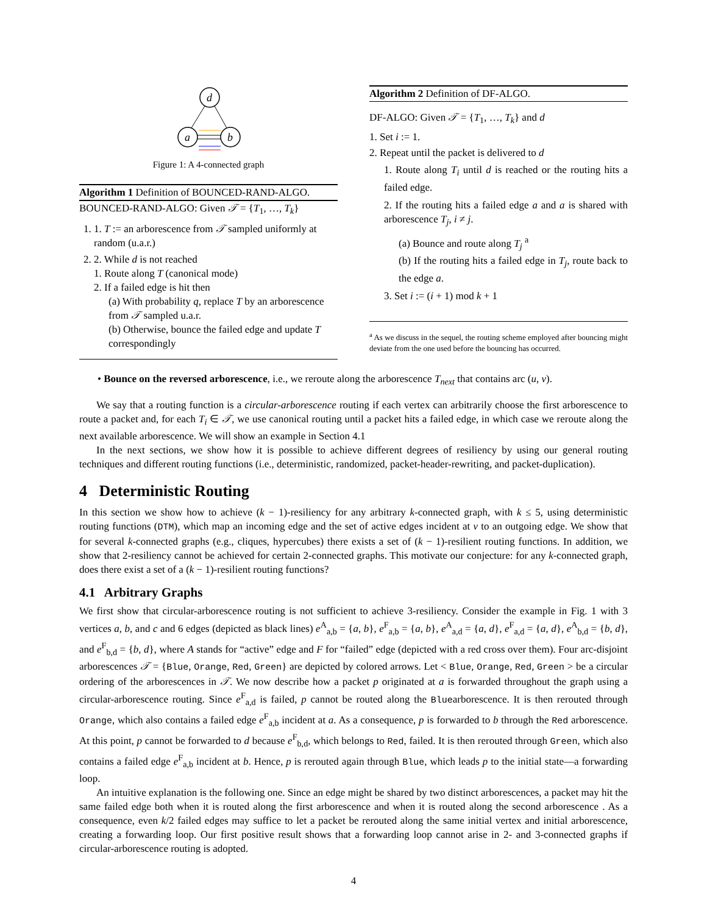d
a
b
Figure 1: A 4-connected graph
Algorithm 1 Definition of BOUNCED-RAND-ALGO.
BOUNCED-RAND-ALGO: Given 𝒯 = {T<sub>1</sub>, …, T<sub>k</sub>}
1. 1. T := an arborescence from 𝒯 sampled uniformly at random (u.a.r.)
2. 2. While d is not reached
1. Route along T (canonical mode)
2. If a failed edge is hit then
(a) With probability q, replace T by an arborescence from 𝒯 sampled u.a.r.
(b) Otherwise, bounce the failed edge and update T correspondingly
Algorithm 2 Definition of DF-ALGO.
DF-ALGO: Given 𝒯 = {T<sub>1</sub>, …, T<sub>k</sub>} and d
1. Set i := 1.
2. Repeat until the packet is delivered to d
1. Route along T<sub>i</sub> until d is reached or the routing hits a failed edge.
2. If the routing hits a failed edge a and a is shared with arborescence T<sub>j</sub>, i ≠ j.
(a) Bounce and route along T<sub>j</sub> <sup>a</sup>
(b) If the routing hits a failed edge in T<sub>j</sub>, route back to the edge a.
3. Set i := (i + 1) mod k + 1
<sup>a</sup> As we discuss in the sequel, the routing scheme employed after bouncing might deviate from the one used before the bouncing has occurred.
• Bounce on the reversed arborescence, i.e., we reroute along the arborescence T<sub>next</sub> that contains arc (u, v).
We say that a routing function is a circular-arborescence routing if each vertex can arbitrarily choose the first arborescence to route a packet and, for each T<sub>i</sub> ∈ 𝒯, we use canonical routing until a packet hits a failed edge, in which case we reroute along the next available arborescence. We will show an example in Section 4.1
In the next sections, we show how it is possible to achieve different degrees of resiliency by using our general routing techniques and different routing functions (i.e., deterministic, randomized, packet-header-rewriting, and packet-duplication).
4 Deterministic Routing
In this section we show how to achieve (k − 1)-resiliency for any arbitrary k-connected graph, with k ≤ 5, using deterministic routing functions (DTM), which map an incoming edge and the set of active edges incident at v to an outgoing edge. We show that for several k-connected graphs (e.g., cliques, hypercubes) there exists a set of (k − 1)-resilient routing functions. In addition, we show that 2-resiliency cannot be achieved for certain 2-connected graphs. This motivate our conjecture: for any k-connected graph, does there exist a set of a (k − 1)-resilient routing functions?
4.1 Arbitrary Graphs
We first show that circular-arborescence routing is not sufficient to achieve 3-resiliency. Consider the example in Fig. 1 with 3 vertices a, b, and c and 6 edges (depicted as black lines) e<sup>A</sup><sub>a,b</sub> = {a, b}, e<sup>F</sup><sub>a,b</sub> = {a, b}, e<sup>A</sup><sub>a,d</sub> = {a, d}, e<sup>F</sup><sub>a,d</sub> = {a, d}, e<sup>A</sup><sub>b,d</sub> = {b, d}, and e<sup>F</sup><sub>b,d</sub> = {b, d}, where A stands for “active” edge and F for “failed” edge (depicted with a red cross over them). Four arc-disjoint arborescences 𝒯 = {Blue, Orange, Red, Green} are depicted by colored arrows. Let < Blue, Orange, Red, Green > be a circular ordering of the arborescences in 𝒯. We now describe how a packet p originated at a is forwarded throughout the graph using a circular-arborescence routing. Since e<sup>F</sup><sub>a,d</sub> is failed, p cannot be routed along the Bluearborescence. It is then rerouted through Orange, which also contains a failed edge e<sup>F</sup><sub>a,b</sub> incident at a. As a consequence, p is forwarded to b through the Red arborescence. At this point, p cannot be forwarded to d because e<sup>F</sup><sub>b,d</sub>, which belongs to Red, failed. It is then rerouted through Green, which also contains a failed edge e<sup>F</sup><sub>a,b</sub> incident at b. Hence, p is rerouted again through Blue, which leads p to the initial state—a forwarding loop.
An intuitive explanation is the following one. Since an edge might be shared by two distinct arborescences, a packet may hit the same failed edge both when it is routed along the first arborescence and when it is routed along the second arborescence . As a consequence, even k/2 failed edges may suffice to let a packet be rerouted along the same initial vertex and initial arborescence, creating a forwarding loop. Our first positive result shows that a forwarding loop cannot arise in 2- and 3-connected graphs if circular-arborescence routing is adopted.
4